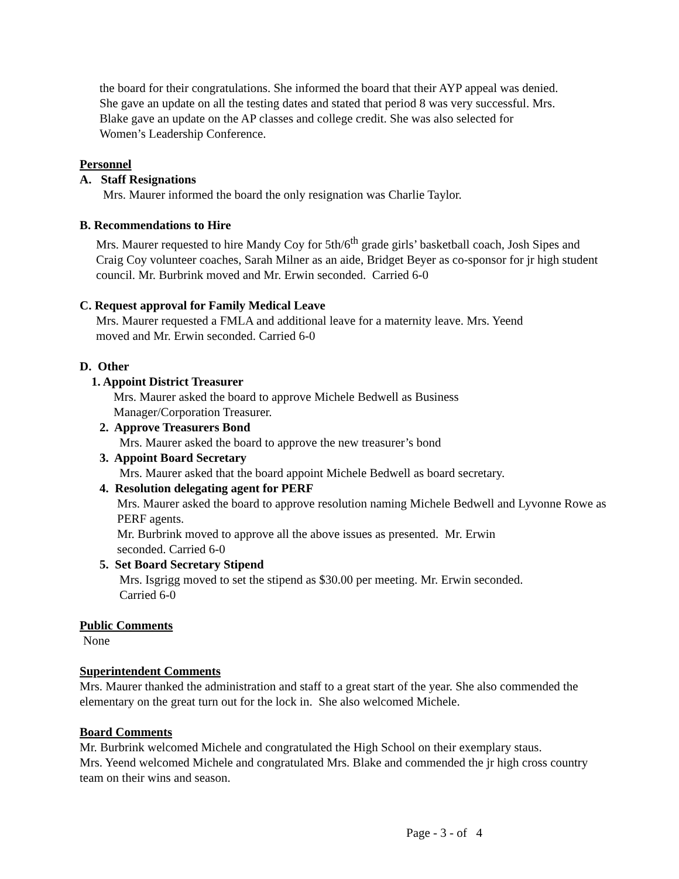the board for their congratulations. She informed the board that their AYP appeal was denied.
She gave an update on all the testing dates and stated that period 8 was very successful. Mrs.
Blake gave an update on the AP classes and college credit. She was also selected for
Women’s Leadership Conference.
Personnel
A. Staff Resignations
Mrs. Maurer informed the board the only resignation was Charlie Taylor.
B. Recommendations to Hire
Mrs. Maurer requested to hire Mandy Coy for 5th/6<sup>th</sup> grade girls’ basketball coach, Josh Sipes and Craig Coy volunteer coaches, Sarah Milner as an aide, Bridget Beyer as co-sponsor for jr high student council. Mr. Burbrink moved and Mr. Erwin seconded. Carried 6-0
C. Request approval for Family Medical Leave
Mrs. Maurer requested a FMLA and additional leave for a maternity leave. Mrs. Yeend
moved and Mr. Erwin seconded. Carried 6-0
D. Other
1. Appoint District Treasurer
Mrs. Maurer asked the board to approve Michele Bedwell as Business
Manager/Corporation Treasurer.
2. Approve Treasurers Bond
Mrs. Maurer asked the board to approve the new treasurer’s bond
3. Appoint Board Secretary
Mrs. Maurer asked that the board appoint Michele Bedwell as board secretary.
4. Resolution delegating agent for PERF
Mrs. Maurer asked the board to approve resolution naming Michele Bedwell and Lyvonne Rowe as PERF agents.
Mr. Burbrink moved to approve all the above issues as presented. Mr. Erwin
seconded. Carried 6-0
5. Set Board Secretary Stipend
Mrs. Isgrigg moved to set the stipend as $30.00 per meeting. Mr. Erwin seconded.
Carried 6-0
Public Comments
None
Superintendent Comments
Mrs. Maurer thanked the administration and staff to a great start of the year. She also commended the elementary on the great turn out for the lock in. She also welcomed Michele.
Board Comments
Mr. Burbrink welcomed Michele and congratulated the High School on their exemplary staus.
Mrs. Yeend welcomed Michele and congratulated Mrs. Blake and commended the jr high cross country team on their wins and season.
Page - 3 - of 4